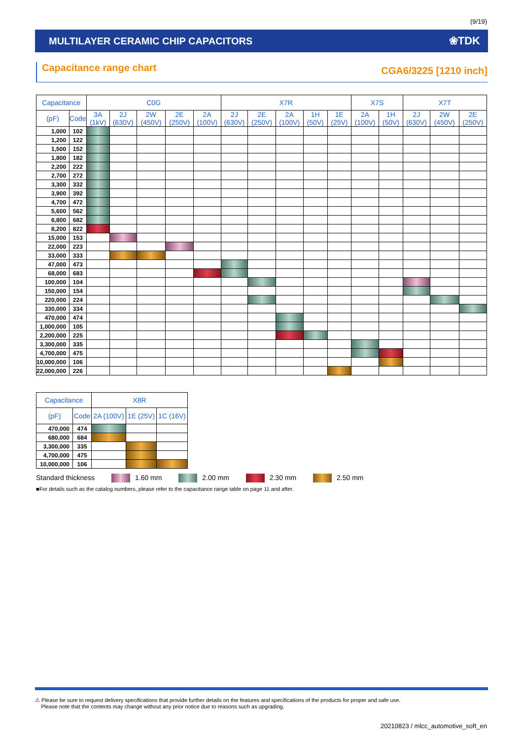(9/19)
MULTILAYER CERAMIC CHIP CAPACITORS ❀TDK
Capacitance range chart CGA6/3225 [1210 inch]
| Capacitance | | C0G | | | | | X7R | | | | | X7S | | X7T | | |
| --- | --- | --- | --- | --- | --- | --- | --- | --- | --- | --- | --- | --- | --- | --- | --- | --- |
| (pF) | Code | 3A (1kV) | 2J (630V) | 2W (450V) | 2E (250V) | 2A (100V) | 2J (630V) | 2E (250V) | 2A (100V) | 1H (50V) | 1E (25V) | 2A (100V) | 1H (50V) | 2J (630V) | 2W (450V) | 2E (250V) |
| 1,000 | 102 | | | | | | | | | | | | | | | |
| 1,200 | 122 | | | | | | | | | | | | | | | |
| 1,500 | 152 | | | | | | | | | | | | | | | |
| 1,800 | 182 | | | | | | | | | | | | | | | |
| 2,200 | 222 | | | | | | | | | | | | | | | |
| 2,700 | 272 | | | | | | | | | | | | | | | |
| 3,300 | 332 | | | | | | | | | | | | | | | |
| 3,900 | 392 | | | | | | | | | | | | | | | |
| 4,700 | 472 | | | | | | | | | | | | | | | |
| 5,600 | 562 | | | | | | | | | | | | | | | |
| 6,800 | 682 | | | | | | | | | | | | | | | |
| 8,200 | 822 | | | | | | | | | | | | | | | |
| 15,000 | 153 | | | | | | | | | | | | | | | |
| 22,000 | 223 | | | | | | | | | | | | | | | |
| 33,000 | 333 | | | | | | | | | | | | | | | |
| 47,000 | 473 | | | | | | | | | | | | | | | |
| 68,000 | 683 | | | | | | | | | | | | | | | |
| 100,000 | 104 | | | | | | | | | | | | | | | |
| 150,000 | 154 | | | | | | | | | | | | | | | |
| 220,000 | 224 | | | | | | | | | | | | | | | |
| 330,000 | 334 | | | | | | | | | | | | | | | |
| 470,000 | 474 | | | | | | | | | | | | | | | |
| 1,000,000 | 105 | | | | | | | | | | | | | | | |
| 2,200,000 | 225 | | | | | | | | | | | | | | | |
| 3,300,000 | 335 | | | | | | | | | | | | | | | |
| 4,700,000 | 475 | | | | | | | | | | | | | | | |
| 10,000,000 | 106 | | | | | | | | | | | | | | | |
| 22,000,000 | 226 | | | | | | | | | | | | | | | |
| Capacitance | | X8R | | |
| --- | --- | --- | --- | --- |
| (pF) | Code | 2A (100V) | 1E (25V) | 1C (16V) |
| 470,000 | 474 | | | |
| 680,000 | 684 | | | |
| 3,300,000 | 335 | | | |
| 4,700,000 | 475 | | | |
| 10,000,000 | 106 | | | |
Standard thickness 1.60 mm 2.00 mm 2.30 mm 2.50 mm
■For details such as the catalog numbers, please refer to the capacitance range table on page 11 and after.
⚠ Please be sure to request delivery specifications that provide further details on the features and specifications of the products for proper and safe use.
Please note that the contents may change without any prior notice due to reasons such as upgrading.
20210823 / mlcc_automotive_soft_en